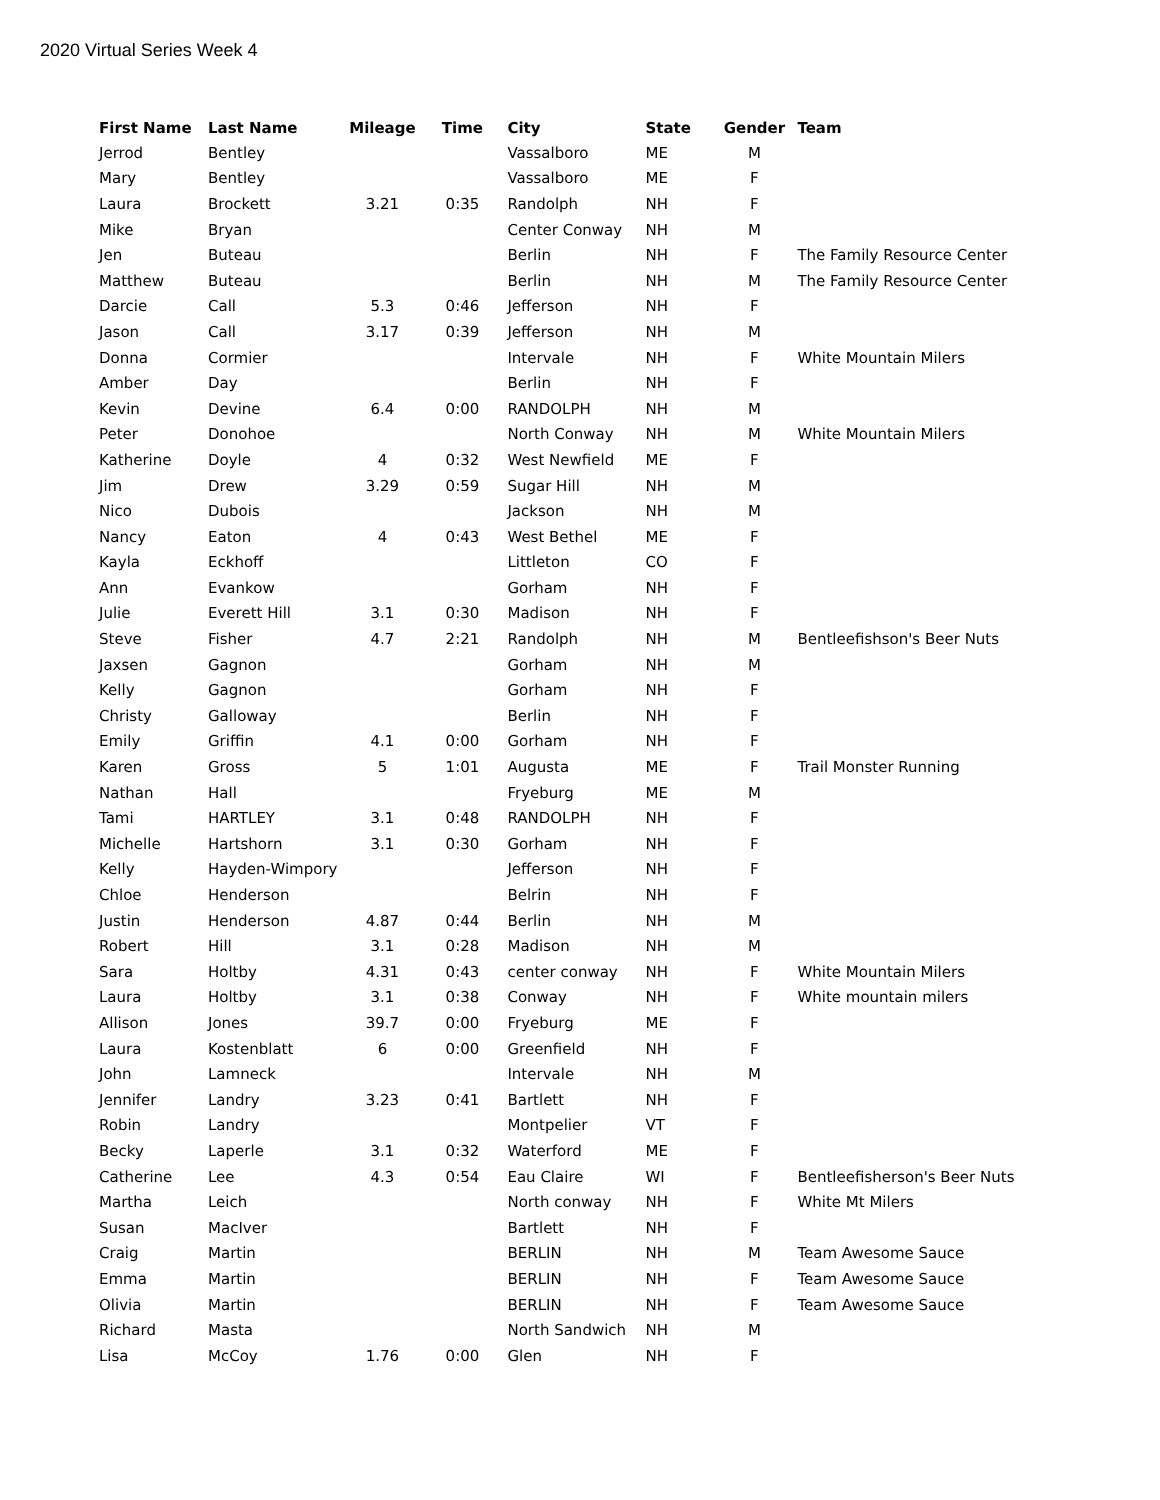2020 Virtual Series Week 4
| First Name | Last Name | Mileage | Time | City | State | Gender | Team |
| --- | --- | --- | --- | --- | --- | --- | --- |
| Jerrod | Bentley | | | Vassalboro | ME | M | |
| Mary | Bentley | | | Vassalboro | ME | F | |
| Laura | Brockett | 3.21 | 0:35 | Randolph | NH | F | |
| Mike | Bryan | | | Center Conway | NH | M | |
| Jen | Buteau | | | Berlin | NH | F | The Family Resource Center |
| Matthew | Buteau | | | Berlin | NH | M | The Family Resource Center |
| Darcie | Call | 5.3 | 0:46 | Jefferson | NH | F | |
| Jason | Call | 3.17 | 0:39 | Jefferson | NH | M | |
| Donna | Cormier | | | Intervale | NH | F | White Mountain Milers |
| Amber | Day | | | Berlin | NH | F | |
| Kevin | Devine | 6.4 | 0:00 | RANDOLPH | NH | M | |
| Peter | Donohoe | | | North Conway | NH | M | White Mountain Milers |
| Katherine | Doyle | 4 | 0:32 | West Newfield | ME | F | |
| Jim | Drew | 3.29 | 0:59 | Sugar Hill | NH | M | |
| Nico | Dubois | | | Jackson | NH | M | |
| Nancy | Eaton | 4 | 0:43 | West Bethel | ME | F | |
| Kayla | Eckhoff | | | Littleton | CO | F | |
| Ann | Evankow | | | Gorham | NH | F | |
| Julie | Everett Hill | 3.1 | 0:30 | Madison | NH | F | |
| Steve | Fisher | 4.7 | 2:21 | Randolph | NH | M | Bentleefishson's Beer Nuts |
| Jaxsen | Gagnon | | | Gorham | NH | M | |
| Kelly | Gagnon | | | Gorham | NH | F | |
| Christy | Galloway | | | Berlin | NH | F | |
| Emily | Griffin | 4.1 | 0:00 | Gorham | NH | F | |
| Karen | Gross | 5 | 1:01 | Augusta | ME | F | Trail Monster Running |
| Nathan | Hall | | | Fryeburg | ME | M | |
| Tami | HARTLEY | 3.1 | 0:48 | RANDOLPH | NH | F | |
| Michelle | Hartshorn | 3.1 | 0:30 | Gorham | NH | F | |
| Kelly | Hayden-Wimpory | | | Jefferson | NH | F | |
| Chloe | Henderson | | | Belrin | NH | F | |
| Justin | Henderson | 4.87 | 0:44 | Berlin | NH | M | |
| Robert | Hill | 3.1 | 0:28 | Madison | NH | M | |
| Sara | Holtby | 4.31 | 0:43 | center conway | NH | F | White Mountain Milers |
| Laura | Holtby | 3.1 | 0:38 | Conway | NH | F | White mountain milers |
| Allison | Jones | 39.7 | 0:00 | Fryeburg | ME | F | |
| Laura | Kostenblatt | 6 | 0:00 | Greenfield | NH | F | |
| John | Lamneck | | | Intervale | NH | M | |
| Jennifer | Landry | 3.23 | 0:41 | Bartlett | NH | F | |
| Robin | Landry | | | Montpelier | VT | F | |
| Becky | Laperle | 3.1 | 0:32 | Waterford | ME | F | |
| Catherine | Lee | 4.3 | 0:54 | Eau Claire | WI | F | Bentleefisherson's Beer Nuts |
| Martha | Leich | | | North conway | NH | F | White Mt Milers |
| Susan | MacIver | | | Bartlett | NH | F | |
| Craig | Martin | | | BERLIN | NH | M | Team Awesome Sauce |
| Emma | Martin | | | BERLIN | NH | F | Team Awesome Sauce |
| Olivia | Martin | | | BERLIN | NH | F | Team Awesome Sauce |
| Richard | Masta | | | North Sandwich | NH | M | |
| Lisa | McCoy | 1.76 | 0:00 | Glen | NH | F | |